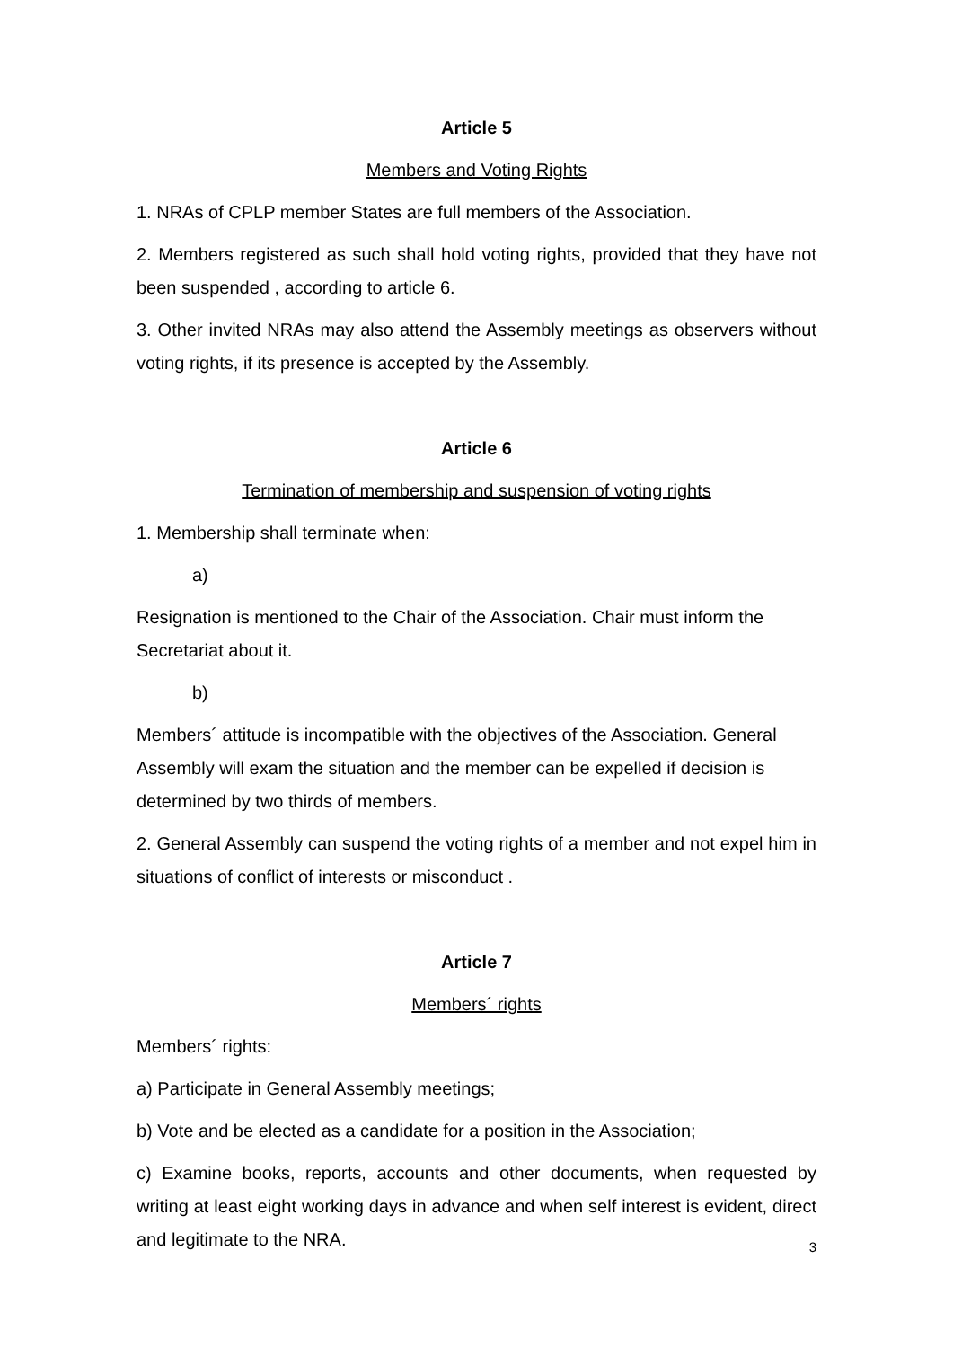Article 5
Members and Voting Rights
1. NRAs of CPLP member States are full members of the Association.
2. Members registered as such shall hold voting rights, provided that they have not been suspended , according to article 6.
3. Other invited NRAs may also attend the Assembly meetings as observers without voting rights, if its presence is accepted by the Assembly.
Article 6
Termination of membership and suspension of voting rights
1. Membership shall terminate when:
a)
Resignation is mentioned to the Chair of the Association. Chair must inform the Secretariat about it.
b)
Members´ attitude is incompatible with the objectives of the Association. General Assembly will exam the situation and the member can be expelled if decision is determined by two thirds of members.
2. General Assembly can suspend the voting rights of a member and not expel him in situations of conflict of interests or misconduct .
Article 7
Members´ rights
Members´ rights:
a) Participate in General Assembly meetings;
b) Vote and be elected as a candidate for a position in the Association;
c) Examine books, reports, accounts and other documents, when requested by writing at least eight working days in advance and when self interest is evident, direct and legitimate to the NRA.
3